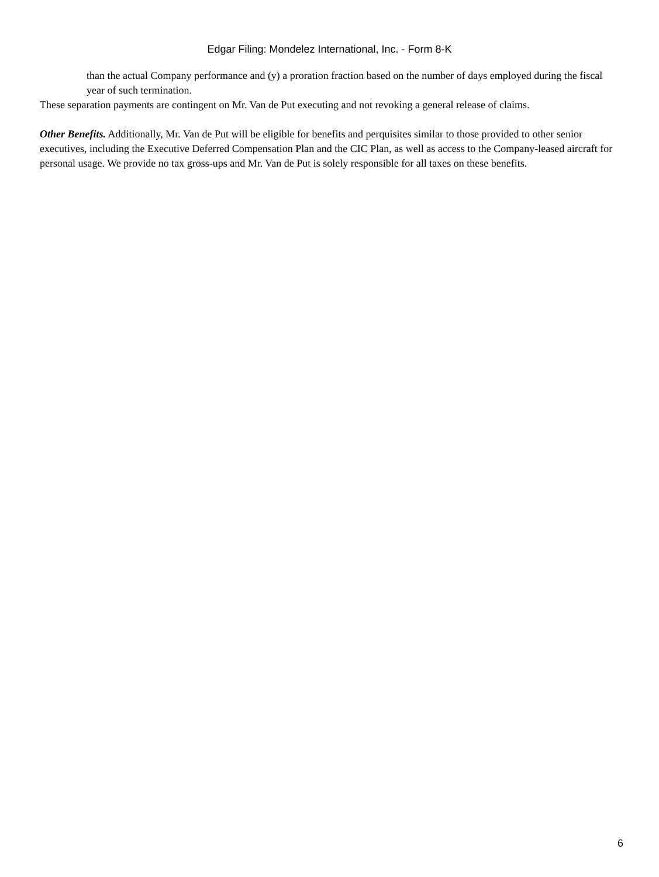Edgar Filing: Mondelez International, Inc. - Form 8-K
than the actual Company performance and (y) a proration fraction based on the number of days employed during the fiscal year of such termination.
These separation payments are contingent on Mr. Van de Put executing and not revoking a general release of claims.
Other Benefits. Additionally, Mr. Van de Put will be eligible for benefits and perquisites similar to those provided to other senior executives, including the Executive Deferred Compensation Plan and the CIC Plan, as well as access to the Company-leased aircraft for personal usage. We provide no tax gross-ups and Mr. Van de Put is solely responsible for all taxes on these benefits.
6